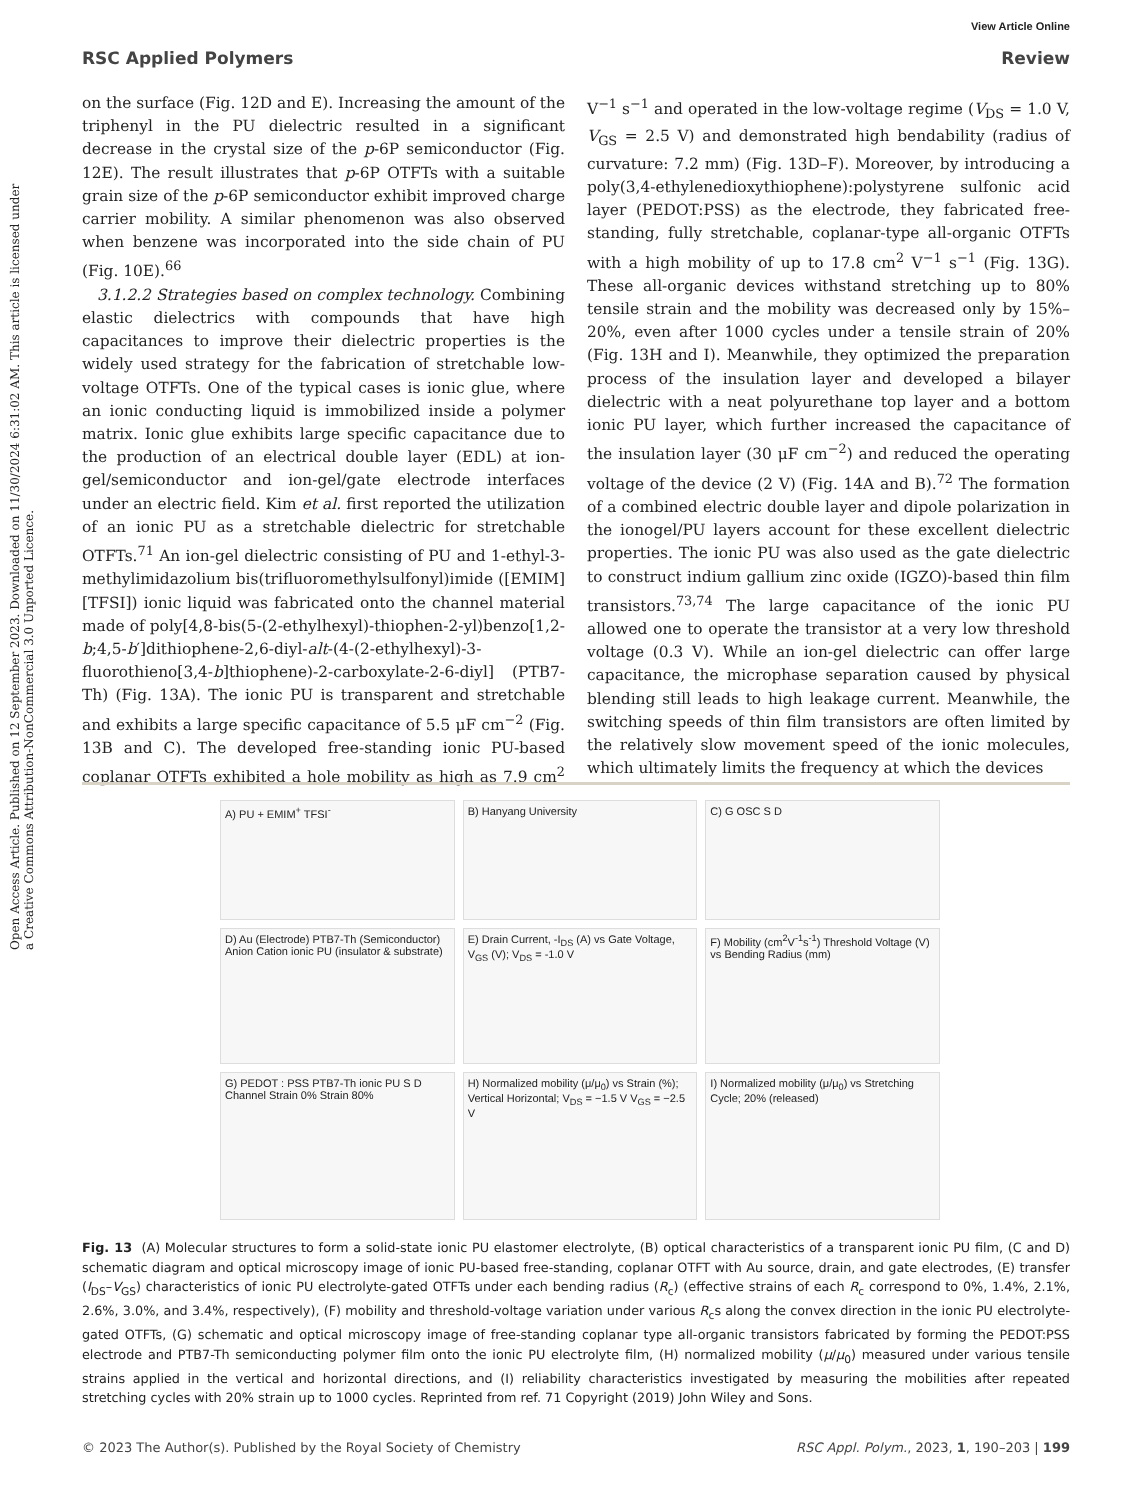Open Access Article. Published on 12 September 2023. Downloaded on 11/30/2024 6:31:02 AM. This article is licensed under a Creative Commons Attribution-NonCommercial 3.0 Unported Licence.
View Article Online
RSC Applied Polymers Review
on the surface (Fig. 12D and E). Increasing the amount of the triphenyl in the PU dielectric resulted in a significant decrease in the crystal size of the p-6P semiconductor (Fig. 12E). The result illustrates that p-6P OTFTs with a suitable grain size of the p-6P semiconductor exhibit improved charge carrier mobility. A similar phenomenon was also observed when benzene was incorporated into the side chain of PU (Fig. 10E).<sup>66</sup>
3.1.2.2 Strategies based on complex technology. Combining elastic dielectrics with compounds that have high capacitances to improve their dielectric properties is the widely used strategy for the fabrication of stretchable low-voltage OTFTs. One of the typical cases is ionic glue, where an ionic conducting liquid is immobilized inside a polymer matrix. Ionic glue exhibits large specific capacitance due to the production of an electrical double layer (EDL) at ion-gel/semiconductor and ion-gel/gate electrode interfaces under an electric field. Kim et al. first reported the utilization of an ionic PU as a stretchable dielectric for stretchable OTFTs.<sup>71</sup> An ion-gel dielectric consisting of PU and 1-ethyl-3-methylimidazolium bis(trifluoromethylsulfonyl)imide ([EMIM][TFSI]) ionic liquid was fabricated onto the channel material made of poly[4,8-bis(5-(2-ethylhexyl)-thiophen-2-yl)benzo[1,2-b;4,5-b′]dithiophene-2,6-diyl-alt-(4-(2-ethylhexyl)-3-fluorothieno[3,4-b]thiophene)-2-carboxylate-2-6-diyl] (PTB7-Th) (Fig. 13A). The ionic PU is transparent and stretchable and exhibits a large specific capacitance of 5.5 μF cm<sup>−2</sup> (Fig. 13B and C). The developed free-standing ionic PU-based coplanar OTFTs exhibited a hole mobility as high as 7.9 cm<sup>2</sup> V<sup>−1</sup> s<sup>−1</sup> and operated in the low-voltage regime (V<sub>DS</sub> = 1.0 V, V<sub>GS</sub> = 2.5 V) and demonstrated high bendability (radius of curvature: 7.2 mm) (Fig. 13D–F). Moreover, by introducing a poly(3,4-ethylenedioxythiophene):polystyrene sulfonic acid layer (PEDOT:PSS) as the electrode, they fabricated free-standing, fully stretchable, coplanar-type all-organic OTFTs with a high mobility of up to 17.8 cm<sup>2</sup> V<sup>−1</sup> s<sup>−1</sup> (Fig. 13G). These all-organic devices withstand stretching up to 80% tensile strain and the mobility was decreased only by 15%–20%, even after 1000 cycles under a tensile strain of 20% (Fig. 13H and I). Meanwhile, they optimized the preparation process of the insulation layer and developed a bilayer dielectric with a neat polyurethane top layer and a bottom ionic PU layer, which further increased the capacitance of the insulation layer (30 μF cm<sup>−2</sup>) and reduced the operating voltage of the device (2 V) (Fig. 14A and B).<sup>72</sup> The formation of a combined electric double layer and dipole polarization in the ionogel/PU layers account for these excellent dielectric properties. The ionic PU was also used as the gate dielectric to construct indium gallium zinc oxide (IGZO)-based thin film transistors.<sup>73,74</sup> The large capacitance of the ionic PU allowed one to operate the transistor at a very low threshold voltage (0.3 V). While an ion-gel dielectric can offer large capacitance, the microphase separation caused by physical blending still leads to high leakage current. Meanwhile, the switching speeds of thin film transistors are often limited by the relatively slow movement speed of the ionic molecules, which ultimately limits the frequency at which the devices
A) PU + EMIM<sup>+</sup> TFSI<sup>-</sup>
B) Hanyang University
C) G OSC S D
D) Au (Electrode) PTB7-Th (Semiconductor) Anion Cation ionic PU (insulator & substrate)
E) Drain Current, -I<sub>DS</sub> (A) vs Gate Voltage, V<sub>GS</sub> (V); V<sub>DS</sub> = -1.0 V
F) Mobility (cm<sup>2</sup>V<sup>-1</sup>s<sup>-1</sup>) Threshold Voltage (V) vs Bending Radius (mm)
G) PEDOT : PSS PTB7-Th ionic PU S D Channel Strain 0% Strain 80%
H) Normalized mobility (μ/μ<sub>0</sub>) vs Strain (%); Vertical Horizontal; V<sub>DS</sub> = −1.5 V V<sub>GS</sub> = −2.5 V
I) Normalized mobility (μ/μ<sub>0</sub>) vs Stretching Cycle; 20% (released)
Fig. 13 (A) Molecular structures to form a solid-state ionic PU elastomer electrolyte, (B) optical characteristics of a transparent ionic PU film, (C and D) schematic diagram and optical microscopy image of ionic PU-based free-standing, coplanar OTFT with Au source, drain, and gate electrodes, (E) transfer (I<sub>DS</sub>–V<sub>GS</sub>) characteristics of ionic PU electrolyte-gated OTFTs under each bending radius (R<sub>c</sub>) (effective strains of each R<sub>c</sub> correspond to 0%, 1.4%, 2.1%, 2.6%, 3.0%, and 3.4%, respectively), (F) mobility and threshold-voltage variation under various R<sub>c</sub>s along the convex direction in the ionic PU electrolyte-gated OTFTs, (G) schematic and optical microscopy image of free-standing coplanar type all-organic transistors fabricated by forming the PEDOT:PSS electrode and PTB7-Th semiconducting polymer film onto the ionic PU electrolyte film, (H) normalized mobility (μ/μ<sub>0</sub>) measured under various tensile strains applied in the vertical and horizontal directions, and (I) reliability characteristics investigated by measuring the mobilities after repeated stretching cycles with 20% strain up to 1000 cycles. Reprinted from ref. 71 Copyright (2019) John Wiley and Sons.
© 2023 The Author(s). Published by the Royal Society of Chemistry RSC Appl. Polym., 2023, 1, 190–203 | 199